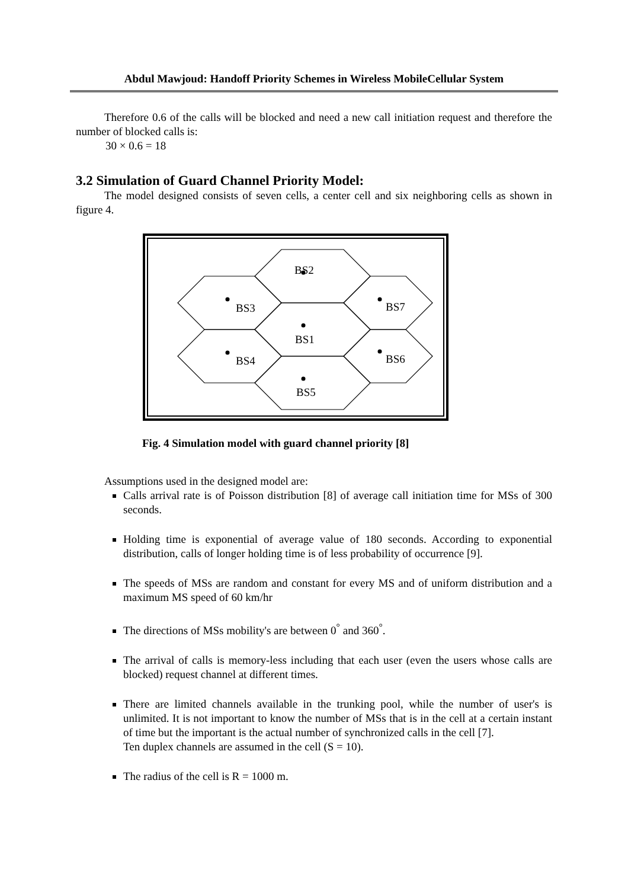Abdul Mawjoud: Handoff Priority Schemes in Wireless MobileCellular System
Therefore 0.6 of the calls will be blocked and need a new call initiation request and therefore the number of blocked calls is:
30 × 0.6 = 18
3.2 Simulation of Guard Channel Priority Model:
The model designed consists of seven cells, a center cell and six neighboring cells as shown in figure 4.
BS2
BS1
BS5
BS3
BS4
BS7
BS6
Fig. 4 Simulation model with guard channel priority [8]
Assumptions used in the designed model are:
Calls arrival rate is of Poisson distribution [8] of average call initiation time for MSs of 300 seconds.
Holding time is exponential of average value of 180 seconds. According to exponential distribution, calls of longer holding time is of less probability of occurrence [9].
The speeds of MSs are random and constant for every MS and of uniform distribution and a maximum MS speed of 60 km/hr
The directions of MSs mobility's are between 0<sup>°</sup> and 360<sup>°</sup>.
The arrival of calls is memory-less including that each user (even the users whose calls are blocked) request channel at different times.
There are limited channels available in the trunking pool, while the number of user's is unlimited. It is not important to know the number of MSs that is in the cell at a certain instant of time but the important is the actual number of synchronized calls in the cell [7].
Ten duplex channels are assumed in the cell (S = 10).
The radius of the cell is R = 1000 m.